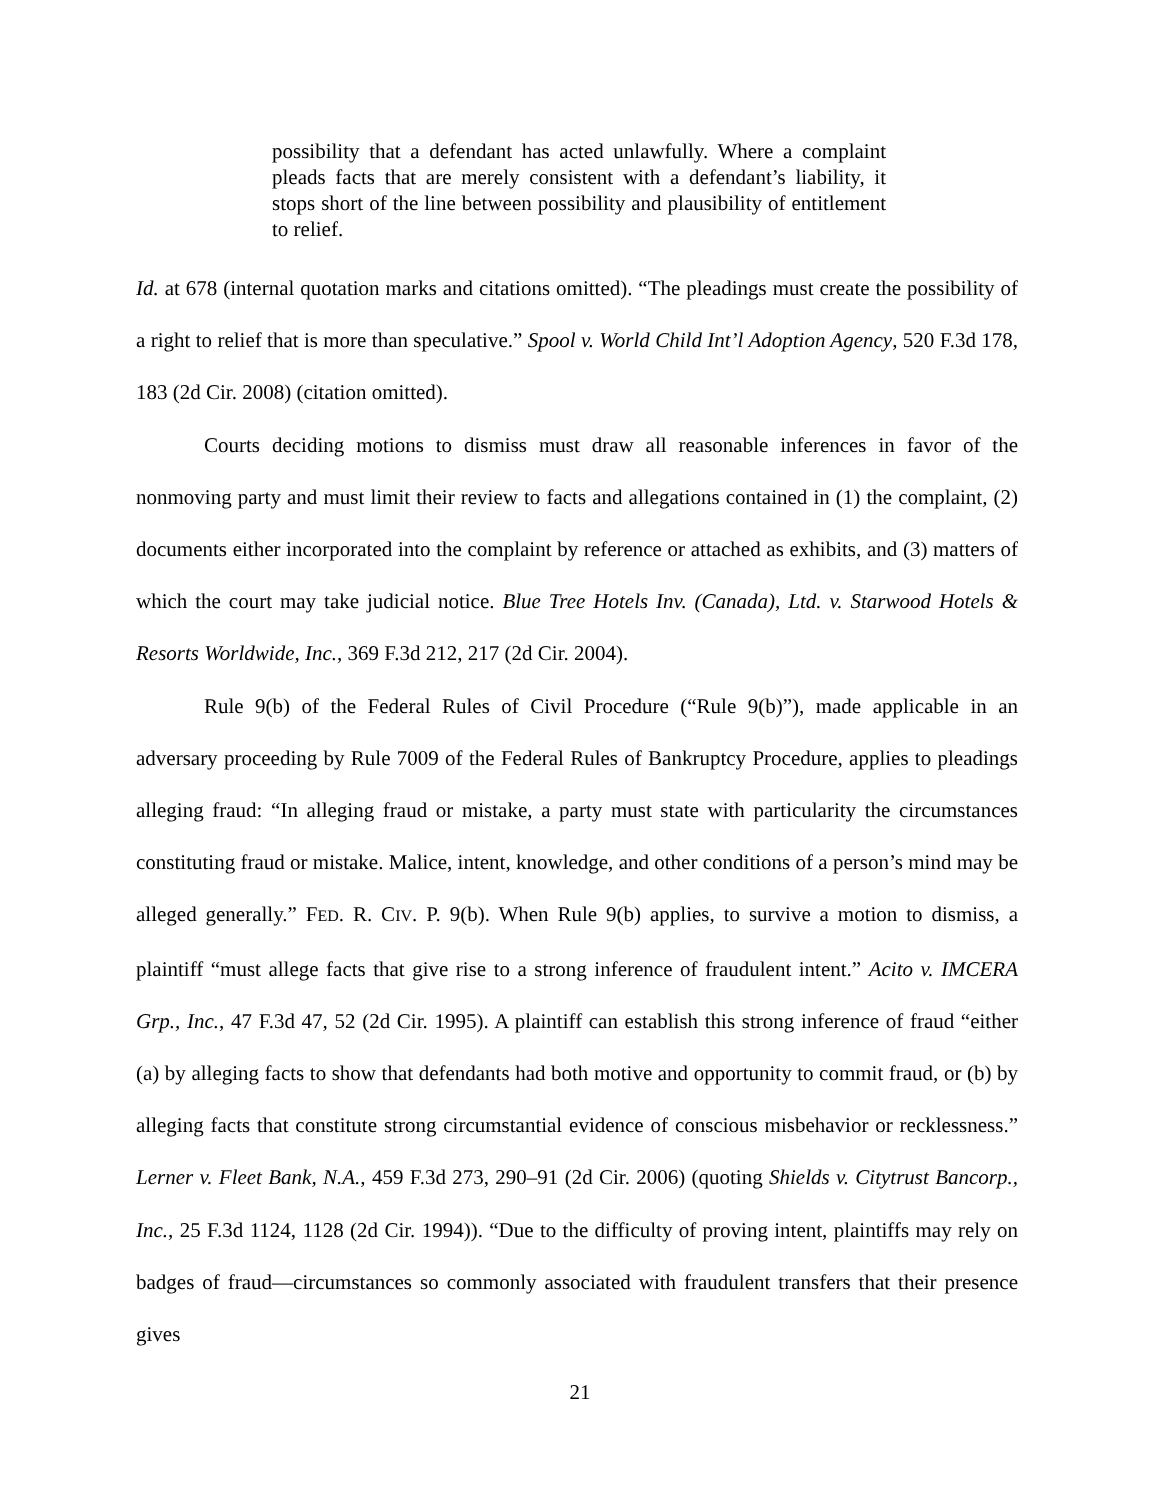possibility that a defendant has acted unlawfully. Where a complaint pleads facts that are merely consistent with a defendant’s liability, it stops short of the line between possibility and plausibility of entitlement to relief.
Id. at 678 (internal quotation marks and citations omitted). “The pleadings must create the possibility of a right to relief that is more than speculative.” Spool v. World Child Int’l Adoption Agency, 520 F.3d 178, 183 (2d Cir. 2008) (citation omitted).
Courts deciding motions to dismiss must draw all reasonable inferences in favor of the nonmoving party and must limit their review to facts and allegations contained in (1) the complaint, (2) documents either incorporated into the complaint by reference or attached as exhibits, and (3) matters of which the court may take judicial notice. Blue Tree Hotels Inv. (Canada), Ltd. v. Starwood Hotels & Resorts Worldwide, Inc., 369 F.3d 212, 217 (2d Cir. 2004).
Rule 9(b) of the Federal Rules of Civil Procedure (“Rule 9(b)”), made applicable in an adversary proceeding by Rule 7009 of the Federal Rules of Bankruptcy Procedure, applies to pleadings alleging fraud: “In alleging fraud or mistake, a party must state with particularity the circumstances constituting fraud or mistake. Malice, intent, knowledge, and other conditions of a person’s mind may be alleged generally.” FED. R. CIV. P. 9(b). When Rule 9(b) applies, to survive a motion to dismiss, a plaintiff “must allege facts that give rise to a strong inference of fraudulent intent.” Acito v. IMCERA Grp., Inc., 47 F.3d 47, 52 (2d Cir. 1995). A plaintiff can establish this strong inference of fraud “either (a) by alleging facts to show that defendants had both motive and opportunity to commit fraud, or (b) by alleging facts that constitute strong circumstantial evidence of conscious misbehavior or recklessness.” Lerner v. Fleet Bank, N.A., 459 F.3d 273, 290–91 (2d Cir. 2006) (quoting Shields v. Citytrust Bancorp., Inc., 25 F.3d 1124, 1128 (2d Cir. 1994)). “Due to the difficulty of proving intent, plaintiffs may rely on badges of fraud—circumstances so commonly associated with fraudulent transfers that their presence gives
21